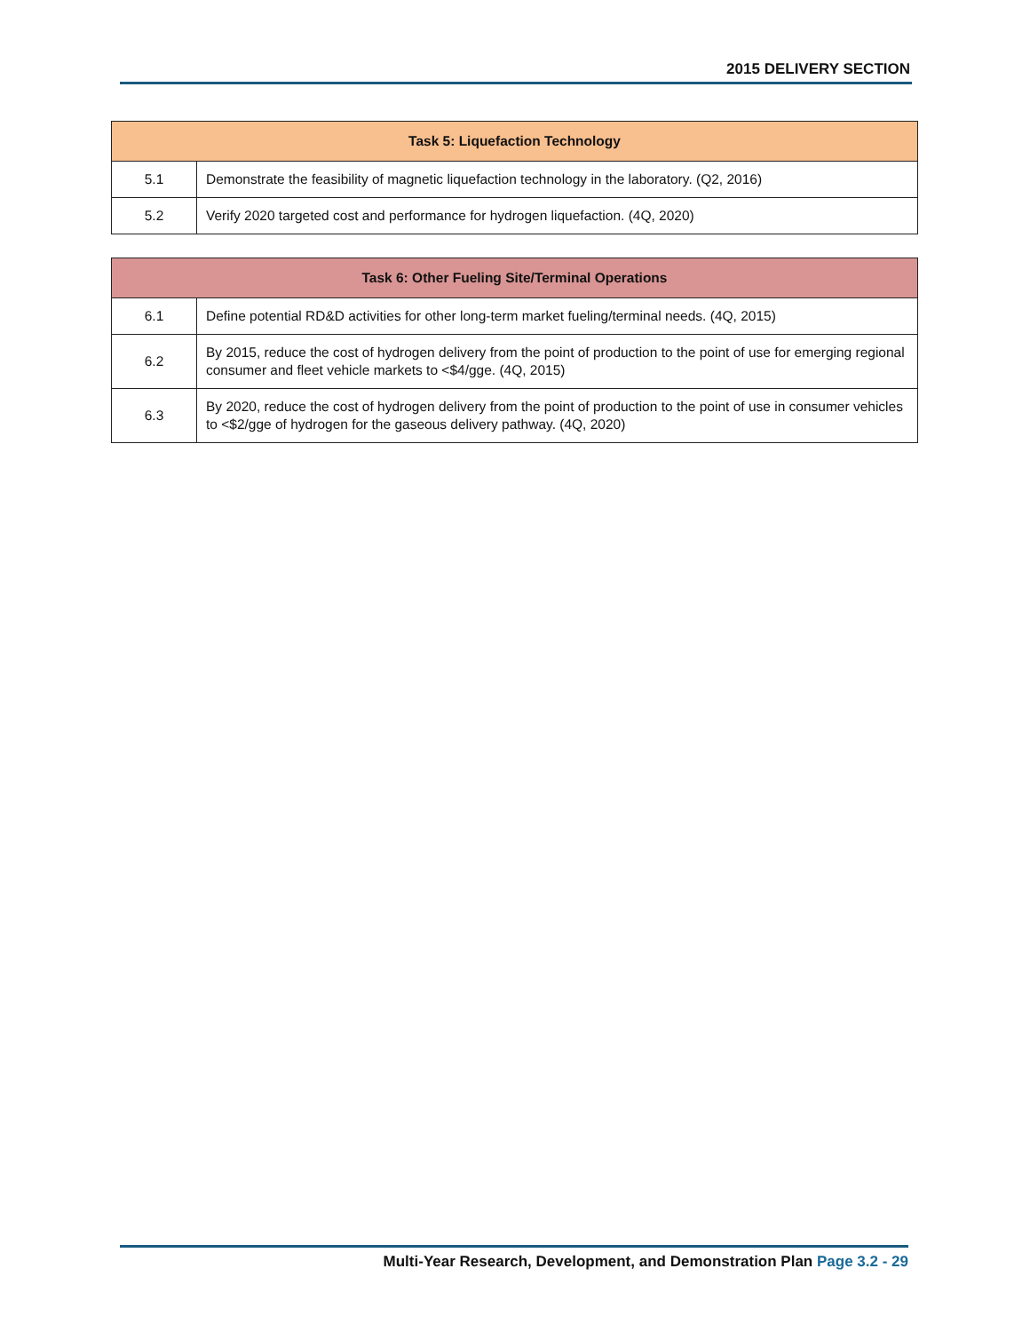2015 DELIVERY SECTION
| Task 5: Liquefaction Technology | |
| --- | --- |
| 5.1 | Demonstrate the feasibility of magnetic liquefaction technology in the laboratory. (Q2, 2016) |
| 5.2 | Verify 2020 targeted cost and performance for hydrogen liquefaction. (4Q, 2020) |
| Task 6: Other Fueling Site/Terminal Operations | |
| --- | --- |
| 6.1 | Define potential RD&D activities for other long-term market fueling/terminal needs. (4Q, 2015) |
| 6.2 | By 2015, reduce the cost of hydrogen delivery from the point of production to the point of use for emerging regional consumer and fleet vehicle markets to <$4/gge. (4Q, 2015) |
| 6.3 | By 2020, reduce the cost of hydrogen delivery from the point of production to the point of use in consumer vehicles to <$2/gge of hydrogen for the gaseous delivery pathway. (4Q, 2020) |
Multi-Year Research, Development, and Demonstration Plan Page 3.2 - 29